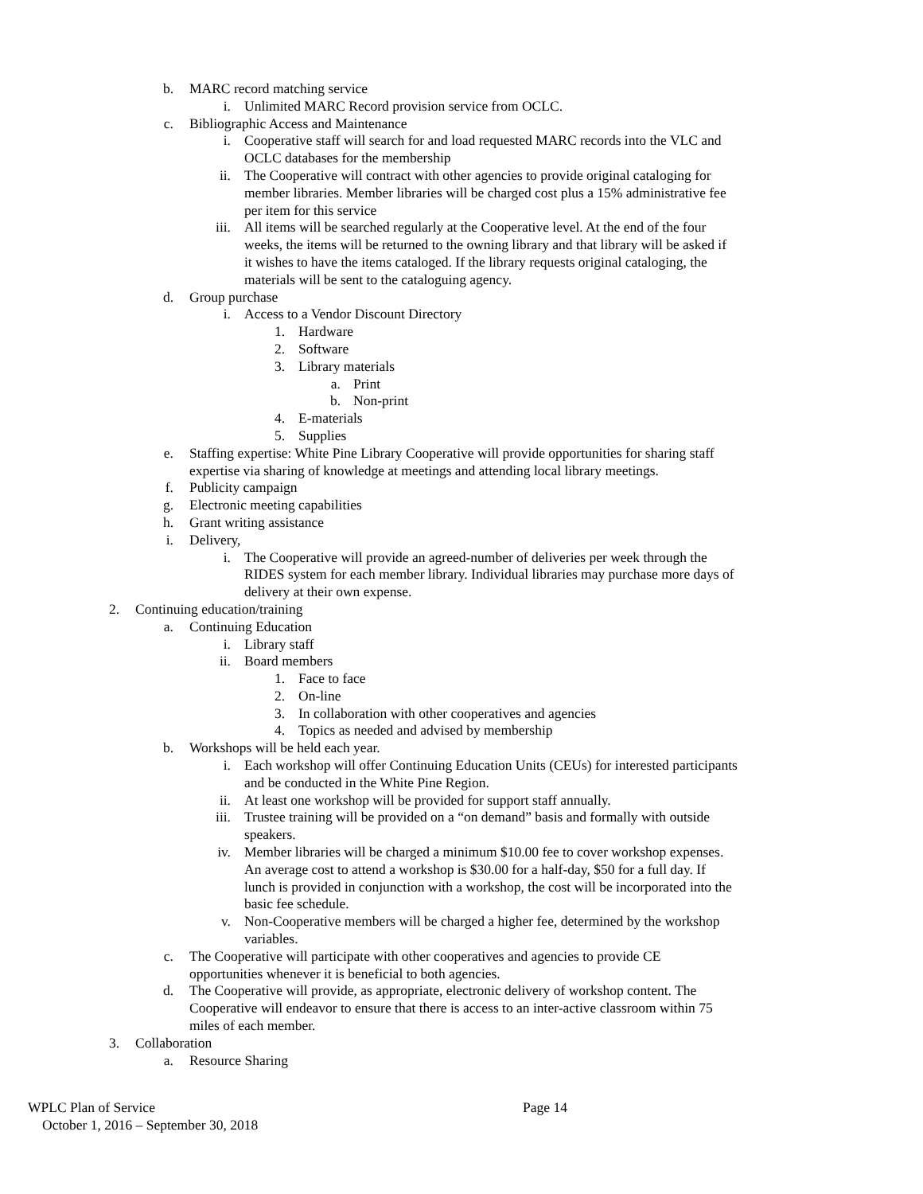b. MARC record matching service
i. Unlimited MARC Record provision service from OCLC.
c. Bibliographic Access and Maintenance
i. Cooperative staff will search for and load requested MARC records into the VLC and OCLC databases for the membership
ii. The Cooperative will contract with other agencies to provide original cataloging for member libraries. Member libraries will be charged cost plus a 15% administrative fee per item for this service
iii. All items will be searched regularly at the Cooperative level. At the end of the four weeks, the items will be returned to the owning library and that library will be asked if it wishes to have the items cataloged. If the library requests original cataloging, the materials will be sent to the cataloguing agency.
d. Group purchase
i. Access to a Vendor Discount Directory
1. Hardware
2. Software
3. Library materials
a. Print
b. Non-print
4. E-materials
5. Supplies
e. Staffing expertise: White Pine Library Cooperative will provide opportunities for sharing staff expertise via sharing of knowledge at meetings and attending local library meetings.
f. Publicity campaign
g. Electronic meeting capabilities
h. Grant writing assistance
i. Delivery,
i. The Cooperative will provide an agreed-number of deliveries per week through the RIDES system for each member library. Individual libraries may purchase more days of delivery at their own expense.
2. Continuing education/training
a. Continuing Education
i. Library staff
ii. Board members
1. Face to face
2. On-line
3. In collaboration with other cooperatives and agencies
4. Topics as needed and advised by membership
b. Workshops will be held each year.
i. Each workshop will offer Continuing Education Units (CEUs) for interested participants and be conducted in the White Pine Region.
ii. At least one workshop will be provided for support staff annually.
iii. Trustee training will be provided on a “on demand” basis and formally with outside speakers.
iv. Member libraries will be charged a minimum $10.00 fee to cover workshop expenses. An average cost to attend a workshop is $30.00 for a half-day, $50 for a full day. If lunch is provided in conjunction with a workshop, the cost will be incorporated into the basic fee schedule.
v. Non-Cooperative members will be charged a higher fee, determined by the workshop variables.
c. The Cooperative will participate with other cooperatives and agencies to provide CE opportunities whenever it is beneficial to both agencies.
d. The Cooperative will provide, as appropriate, electronic delivery of workshop content. The Cooperative will endeavor to ensure that there is access to an inter-active classroom within 75 miles of each member.
3. Collaboration
a. Resource Sharing
WPLC Plan of Service Page 14
October 1, 2016 – September 30, 2018